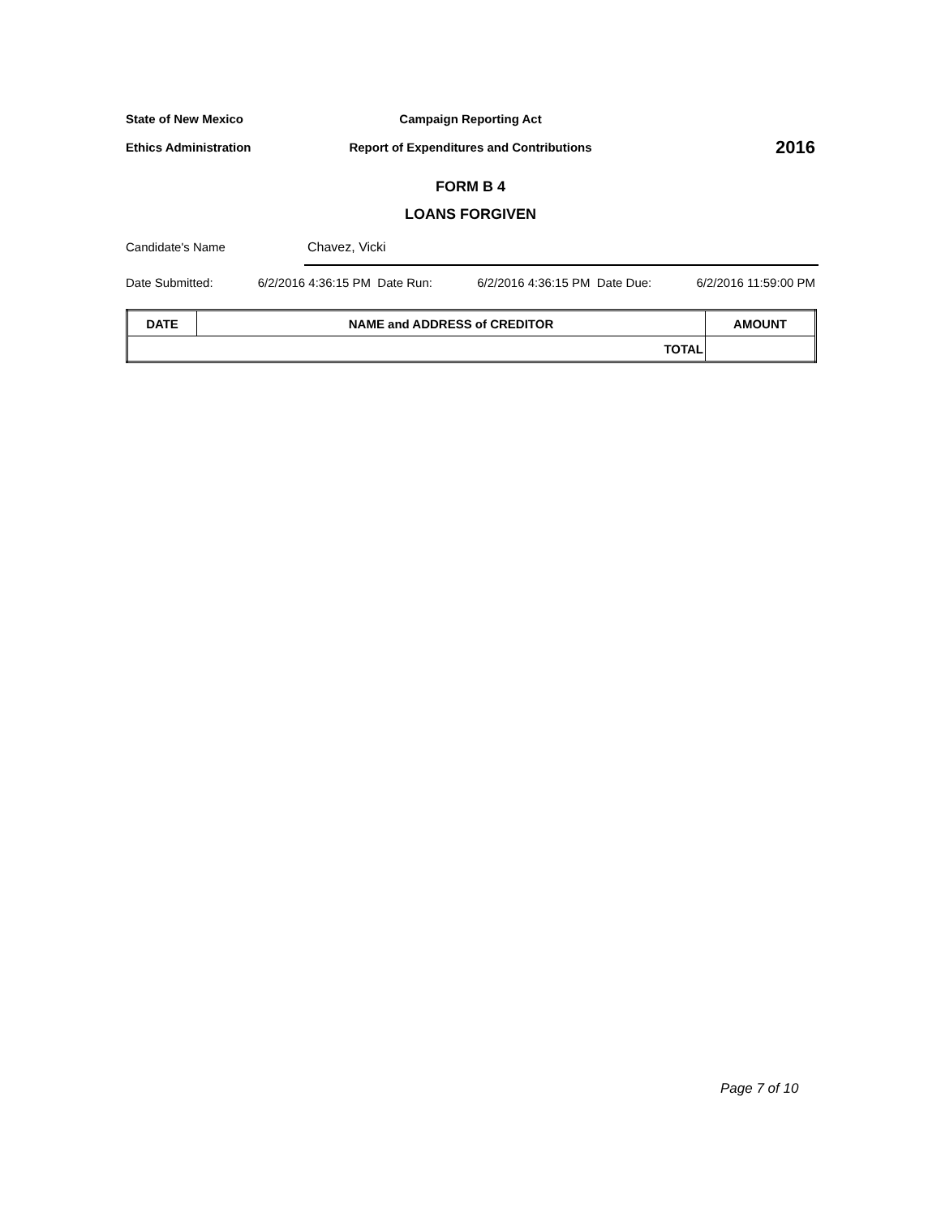State of New Mexico Campaign Reporting Act
Ethics Administration Report of Expenditures and Contributions
2016
FORM B 4
LOANS FORGIVEN
Candidate's Name
Chavez, Vicki
Date Submitted: 6/2/2016 4:36:15 PM Date Run: 6/2/2016 4:36:15 PM Date Due: 6/2/2016 11:59:00 PM
| DATE | NAME and ADDRESS of CREDITOR | AMOUNT |
| --- | --- | --- |
| TOTAL | | |
Page 7 of 10